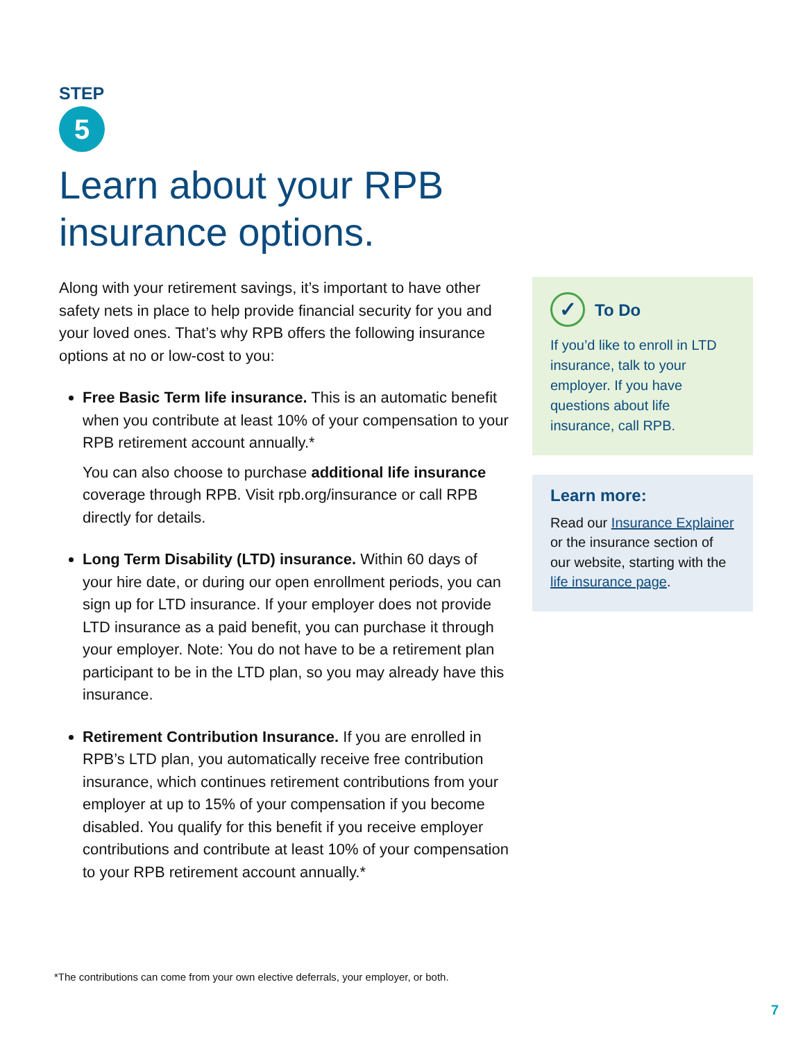STEP
5
Learn about your RPB
insurance options.
Along with your retirement savings, it’s important to have other safety nets in place to help provide financial security for you and your loved ones. That’s why RPB offers the following insurance options at no or low-cost to you:
Free Basic Term life insurance. This is an automatic benefit when you contribute at least 10% of your compensation to your RPB retirement account annually.*
You can also choose to purchase additional life insurance coverage through RPB. Visit rpb.org/insurance or call RPB directly for details.
Long Term Disability (LTD) insurance. Within 60 days of your hire date, or during our open enrollment periods, you can sign up for LTD insurance. If your employer does not provide LTD insurance as a paid benefit, you can purchase it through your employer. Note: You do not have to be a retirement plan participant to be in the LTD plan, so you may already have this insurance.
Retirement Contribution Insurance. If you are enrolled in RPB’s LTD plan, you automatically receive free contribution insurance, which continues retirement contributions from your employer at up to 15% of your compensation if you become disabled. You qualify for this benefit if you receive employer contributions and contribute at least 10% of your compensation to your RPB retirement account annually.*
✓ To Do
If you’d like to enroll in LTD insurance, talk to your employer. If you have questions about life insurance, call RPB.
Learn more:
Read our Insurance Explainer or the insurance section of our website, starting with the life insurance page.
*The contributions can come from your own elective deferrals, your employer, or both.
7